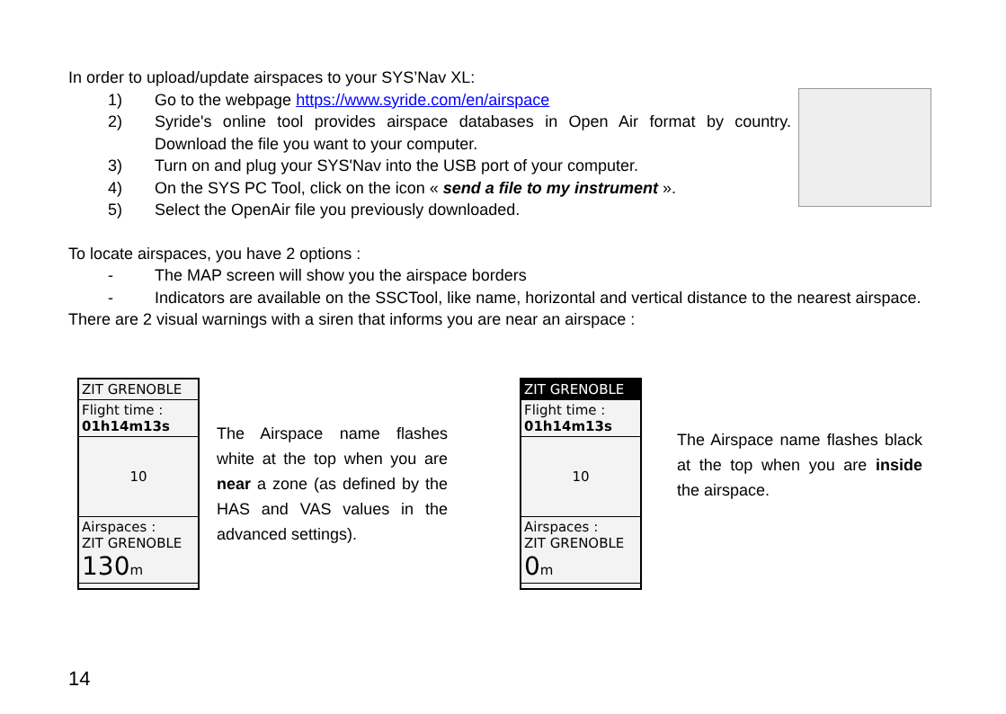In order to upload/update airspaces to your SYS’Nav XL:
1) Go to the webpage https://www.syride.com/en/airspace
2) Syride's online tool provides airspace databases in Open Air format by country. Download the file you want to your computer.
3) Turn on and plug your SYS'Nav into the USB port of your computer.
4) On the SYS PC Tool, click on the icon « send a file to my instrument ».
5) Select the OpenAir file you previously downloaded.
To locate airspaces, you have 2 options :
- The MAP screen will show you the airspace borders
- Indicators are available on the SSCTool, like name, horizontal and vertical distance to the nearest airspace.
There are 2 visual warnings with a siren that informs you are near an airspace :
ZIT GRENOBLE
Flight time :
01h14m13s
10
Airspaces :
ZIT GRENOBLE
130m
The Airspace name flashes white at the top when you are near a zone (as defined by the HAS and VAS values in the advanced settings).
ZIT GRENOBLE
Flight time :
01h14m13s
10
Airspaces :
ZIT GRENOBLE
0m
The Airspace name flashes black at the top when you are inside the airspace.
14